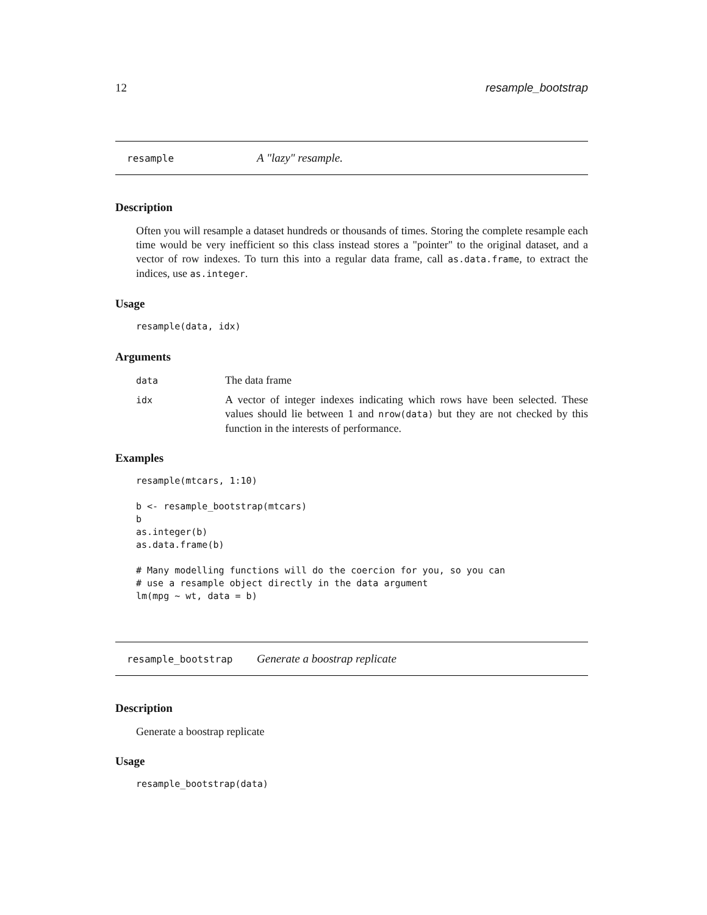12 resample_bootstrap
resample A "lazy" resample.
Description
Often you will resample a dataset hundreds or thousands of times. Storing the complete resample each time would be very inefficient so this class instead stores a "pointer" to the original dataset, and a vector of row indexes. To turn this into a regular data frame, call as.data.frame, to extract the indices, use as.integer.
Usage
resample(data, idx)
Arguments
| data | The data frame |
| idx | A vector of integer indexes indicating which rows have been selected. These values should lie between 1 and nrow(data) but they are not checked by this function in the interests of performance. |
Examples
resample(mtcars, 1:10)

b <- resample_bootstrap(mtcars)
b
as.integer(b)
as.data.frame(b)

# Many modelling functions will do the coercion for you, so you can
# use a resample object directly in the data argument
lm(mpg ~ wt, data = b)
resample_bootstrap Generate a boostrap replicate
Description
Generate a boostrap replicate
Usage
resample_bootstrap(data)